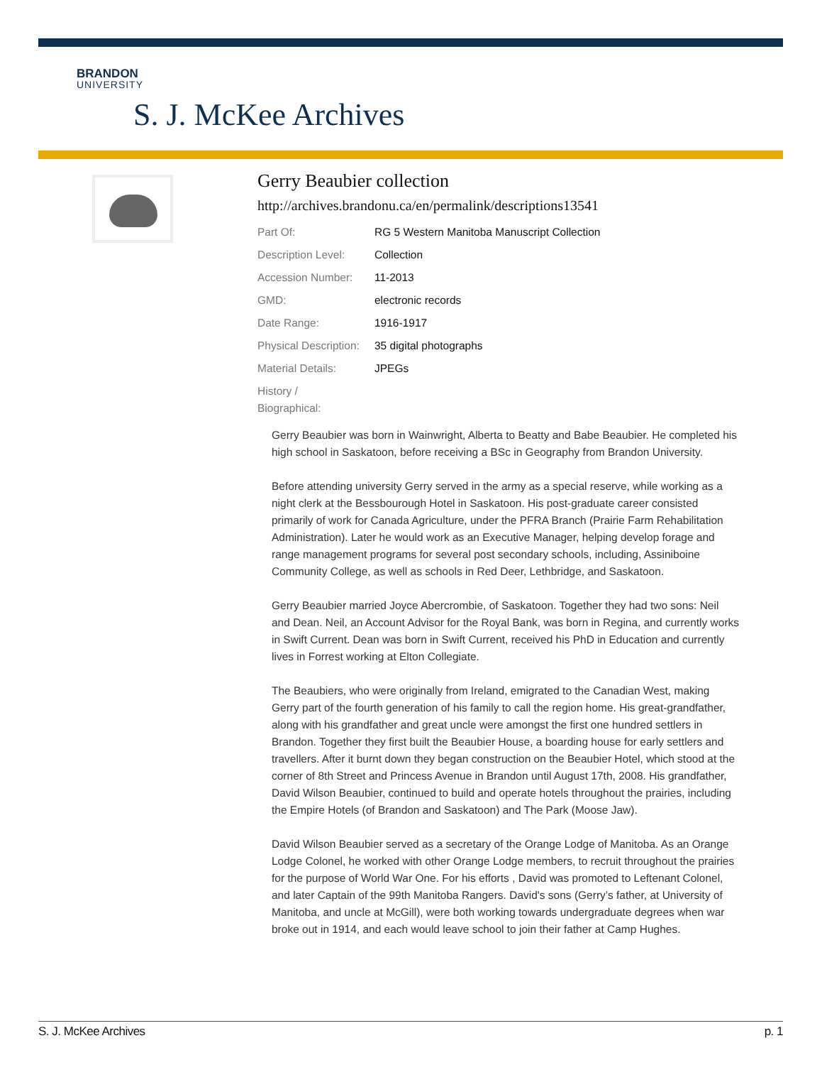BRANDON
UNIVERSITY
S. J. McKee Archives
Gerry Beaubier collection
http://archives.brandonu.ca/en/permalink/descriptions13541
| Part Of: | RG 5 Western Manitoba Manuscript Collection |
| Description Level: | Collection |
| Accession Number: | 11-2013 |
| GMD: | electronic records |
| Date Range: | 1916-1917 |
| Physical Description: | 35 digital photographs |
| Material Details: | JPEGs |
| History / Biographical: | |
Gerry Beaubier was born in Wainwright, Alberta to Beatty and Babe Beaubier. He completed his high school in Saskatoon, before receiving a BSc in Geography from Brandon University.
Before attending university Gerry served in the army as a special reserve, while working as a night clerk at the Bessbourough Hotel in Saskatoon. His post-graduate career consisted primarily of work for Canada Agriculture, under the PFRA Branch (Prairie Farm Rehabilitation Administration). Later he would work as an Executive Manager, helping develop forage and range management programs for several post secondary schools, including, Assiniboine Community College, as well as schools in Red Deer, Lethbridge, and Saskatoon.
Gerry Beaubier married Joyce Abercrombie, of Saskatoon. Together they had two sons: Neil and Dean. Neil, an Account Advisor for the Royal Bank, was born in Regina, and currently works in Swift Current. Dean was born in Swift Current, received his PhD in Education and currently lives in Forrest working at Elton Collegiate.
The Beaubiers, who were originally from Ireland, emigrated to the Canadian West, making Gerry part of the fourth generation of his family to call the region home. His great-grandfather, along with his grandfather and great uncle were amongst the first one hundred settlers in Brandon. Together they first built the Beaubier House, a boarding house for early settlers and travellers. After it burnt down they began construction on the Beaubier Hotel, which stood at the corner of 8th Street and Princess Avenue in Brandon until August 17th, 2008. His grandfather, David Wilson Beaubier, continued to build and operate hotels throughout the prairies, including the Empire Hotels (of Brandon and Saskatoon) and The Park (Moose Jaw).
David Wilson Beaubier served as a secretary of the Orange Lodge of Manitoba. As an Orange Lodge Colonel, he worked with other Orange Lodge members, to recruit throughout the prairies for the purpose of World War One. For his efforts , David was promoted to Leftenant Colonel, and later Captain of the 99th Manitoba Rangers. David's sons (Gerry’s father, at University of Manitoba, and uncle at McGill), were both working towards undergraduate degrees when war broke out in 1914, and each would leave school to join their father at Camp Hughes.
S. J. McKee Archives p. 1